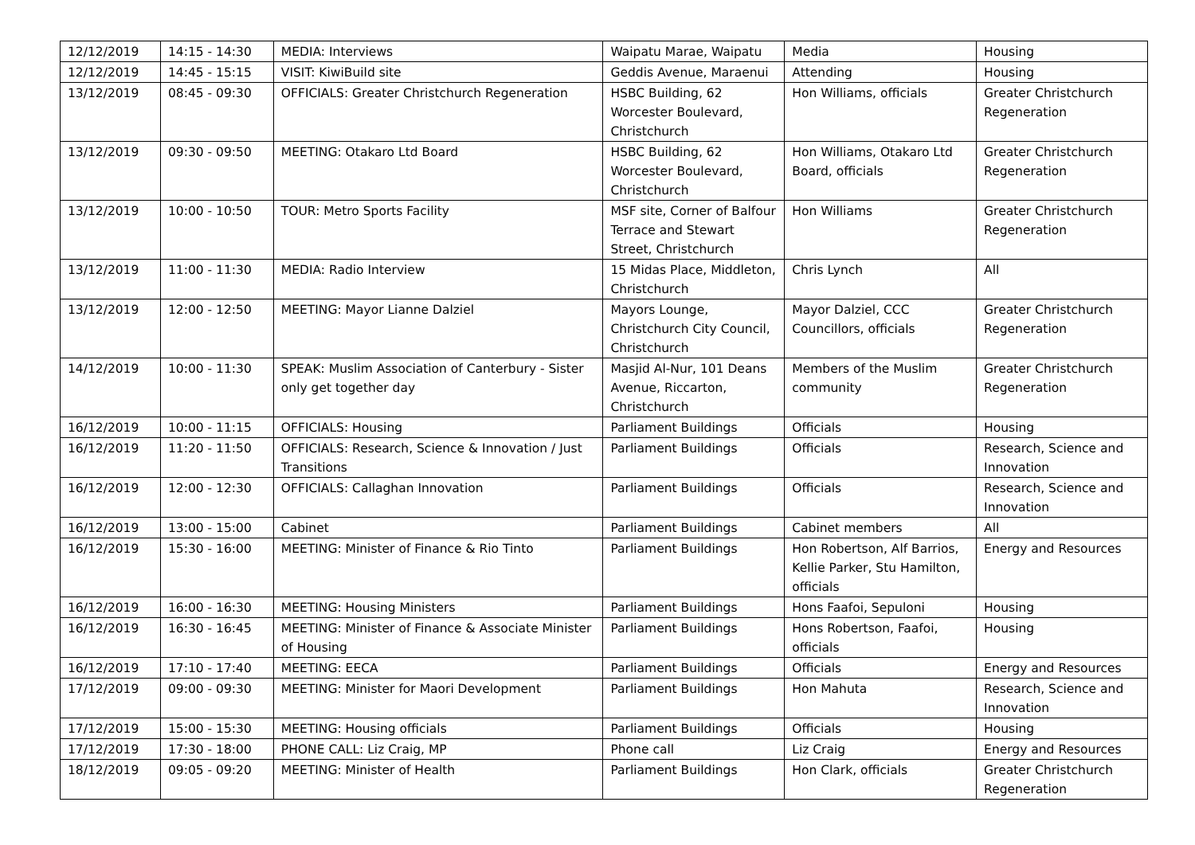| 12/12/2019 | 14:15 - 14:30 | MEDIA: Interviews | Waipatu Marae, Waipatu | Media | Housing |
| 12/12/2019 | 14:45 - 15:15 | VISIT: KiwiBuild site | Geddis Avenue, Maraenui | Attending | Housing |
| 13/12/2019 | 08:45 - 09:30 | OFFICIALS: Greater Christchurch Regeneration | HSBC Building, 62 Worcester Boulevard, Christchurch | Hon Williams, officials | Greater Christchurch Regeneration |
| 13/12/2019 | 09:30 - 09:50 | MEETING: Otakaro Ltd Board | HSBC Building, 62 Worcester Boulevard, Christchurch | Hon Williams, Otakaro Ltd Board, officials | Greater Christchurch Regeneration |
| 13/12/2019 | 10:00 - 10:50 | TOUR: Metro Sports Facility | MSF site, Corner of Balfour Terrace and Stewart Street, Christchurch | Hon Williams | Greater Christchurch Regeneration |
| 13/12/2019 | 11:00 - 11:30 | MEDIA: Radio Interview | 15 Midas Place, Middleton, Christchurch | Chris Lynch | All |
| 13/12/2019 | 12:00 - 12:50 | MEETING: Mayor Lianne Dalziel | Mayors Lounge, Christchurch City Council, Christchurch | Mayor Dalziel, CCC Councillors, officials | Greater Christchurch Regeneration |
| 14/12/2019 | 10:00 - 11:30 | SPEAK: Muslim Association of Canterbury - Sister only get together day | Masjid Al-Nur, 101 Deans Avenue, Riccarton, Christchurch | Members of the Muslim community | Greater Christchurch Regeneration |
| 16/12/2019 | 10:00 - 11:15 | OFFICIALS: Housing | Parliament Buildings | Officials | Housing |
| 16/12/2019 | 11:20 - 11:50 | OFFICIALS: Research, Science & Innovation / Just Transitions | Parliament Buildings | Officials | Research, Science and Innovation |
| 16/12/2019 | 12:00 - 12:30 | OFFICIALS: Callaghan Innovation | Parliament Buildings | Officials | Research, Science and Innovation |
| 16/12/2019 | 13:00 - 15:00 | Cabinet | Parliament Buildings | Cabinet members | All |
| 16/12/2019 | 15:30 - 16:00 | MEETING: Minister of Finance & Rio Tinto | Parliament Buildings | Hon Robertson, Alf Barrios, Kellie Parker, Stu Hamilton, officials | Energy and Resources |
| 16/12/2019 | 16:00 - 16:30 | MEETING: Housing Ministers | Parliament Buildings | Hons Faafoi, Sepuloni | Housing |
| 16/12/2019 | 16:30 - 16:45 | MEETING: Minister of Finance & Associate Minister of Housing | Parliament Buildings | Hons Robertson, Faafoi, officials | Housing |
| 16/12/2019 | 17:10 - 17:40 | MEETING: EECA | Parliament Buildings | Officials | Energy and Resources |
| 17/12/2019 | 09:00 - 09:30 | MEETING: Minister for Maori Development | Parliament Buildings | Hon Mahuta | Research, Science and Innovation |
| 17/12/2019 | 15:00 - 15:30 | MEETING: Housing officials | Parliament Buildings | Officials | Housing |
| 17/12/2019 | 17:30 - 18:00 | PHONE CALL: Liz Craig, MP | Phone call | Liz Craig | Energy and Resources |
| 18/12/2019 | 09:05 - 09:20 | MEETING: Minister of Health | Parliament Buildings | Hon Clark, officials | Greater Christchurch Regeneration |